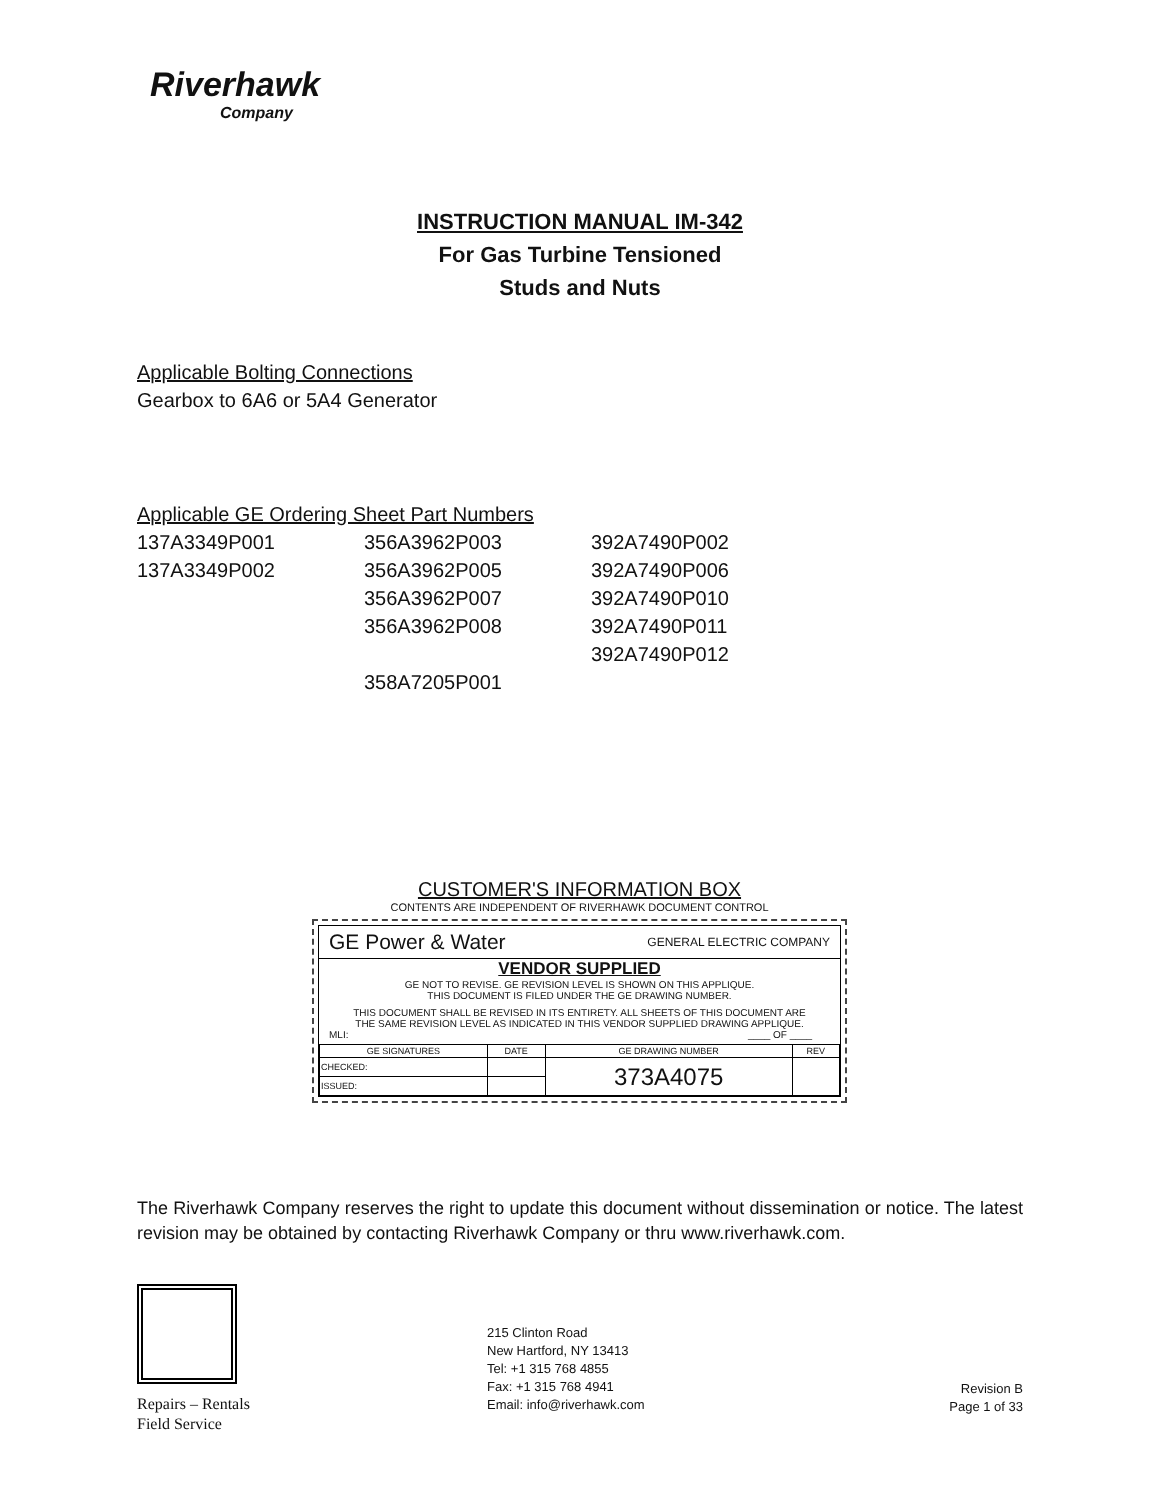Riverhawk
Company
INSTRUCTION MANUAL IM-342
For Gas Turbine Tensioned
Studs and Nuts
Applicable Bolting Connections
Gearbox to 6A6 or 5A4 Generator
Applicable GE Ordering Sheet Part Numbers
| 137A3349P001 | 356A3962P003 | 392A7490P002 |
| 137A3349P002 | 356A3962P005 | 392A7490P006 |
| | 356A3962P007 | 392A7490P010 |
| | 356A3962P008 | 392A7490P011 |
| | | 392A7490P012 |
| | 358A7205P001 | |
CUSTOMER'S INFORMATION BOX
CONTENTS ARE INDEPENDENT OF RIVERHAWK DOCUMENT CONTROL
GE Power & Water GENERAL ELECTRIC COMPANY
VENDOR SUPPLIED
GE NOT TO REVISE. GE REVISION LEVEL IS SHOWN ON THIS APPLIQUE.
THIS DOCUMENT IS FILED UNDER THE GE DRAWING NUMBER.
THIS DOCUMENT SHALL BE REVISED IN ITS ENTIRETY. ALL SHEETS OF THIS DOCUMENT ARE
THE SAME REVISION LEVEL AS INDICATED IN THIS VENDOR SUPPLIED DRAWING APPLIQUE.
MLI: ____ OF ____
| GE SIGNATURES | DATE | GE DRAWING NUMBER | REV |
| --- | --- | --- | --- |
| CHECKED: | | 373A4075 | |
| ISSUED: | | | |
The Riverhawk Company reserves the right to update this document without dissemination or notice. The latest revision may be obtained by contacting Riverhawk Company or thru www.riverhawk.com.
Repairs – Rentals
Field Service
215 Clinton Road
New Hartford, NY 13413
Tel: +1 315 768 4855
Fax: +1 315 768 4941
Email: info@riverhawk.com
Revision B
Page 1 of 33